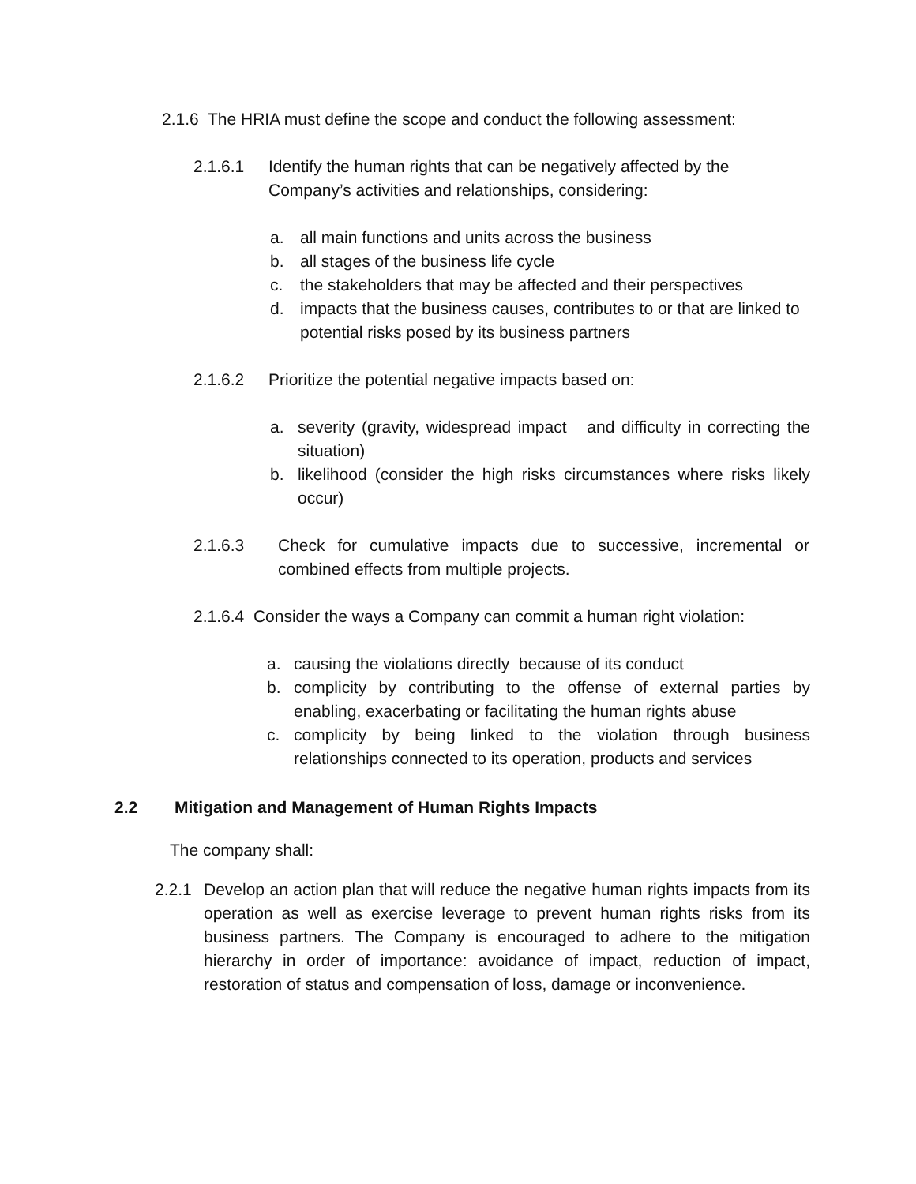2.1.6 The HRIA must define the scope and conduct the following assessment:
2.1.6.1 Identify the human rights that can be negatively affected by the
Company’s activities and relationships, considering:
a. all main functions and units across the business
b. all stages of the business life cycle
c. the stakeholders that may be affected and their perspectives
d. impacts that the business causes, contributes to or that are linked to potential risks posed by its business partners
2.1.6.2 Prioritize the potential negative impacts based on:
a. severity (gravity, widespread impact and difficulty in correcting the situation)
b. likelihood (consider the high risks circumstances where risks likely occur)
2.1.6.3 Check for cumulative impacts due to successive, incremental or combined effects from multiple projects.
2.1.6.4 Consider the ways a Company can commit a human right violation:
a. causing the violations directly because of its conduct
b. complicity by contributing to the offense of external parties by enabling, exacerbating or facilitating the human rights abuse
c. complicity by being linked to the violation through business relationships connected to its operation, products and services
2.2 Mitigation and Management of Human Rights Impacts
The company shall:
2.2.1 Develop an action plan that will reduce the negative human rights impacts from its operation as well as exercise leverage to prevent human rights risks from its business partners. The Company is encouraged to adhere to the mitigation hierarchy in order of importance: avoidance of impact, reduction of impact, restoration of status and compensation of loss, damage or inconvenience.